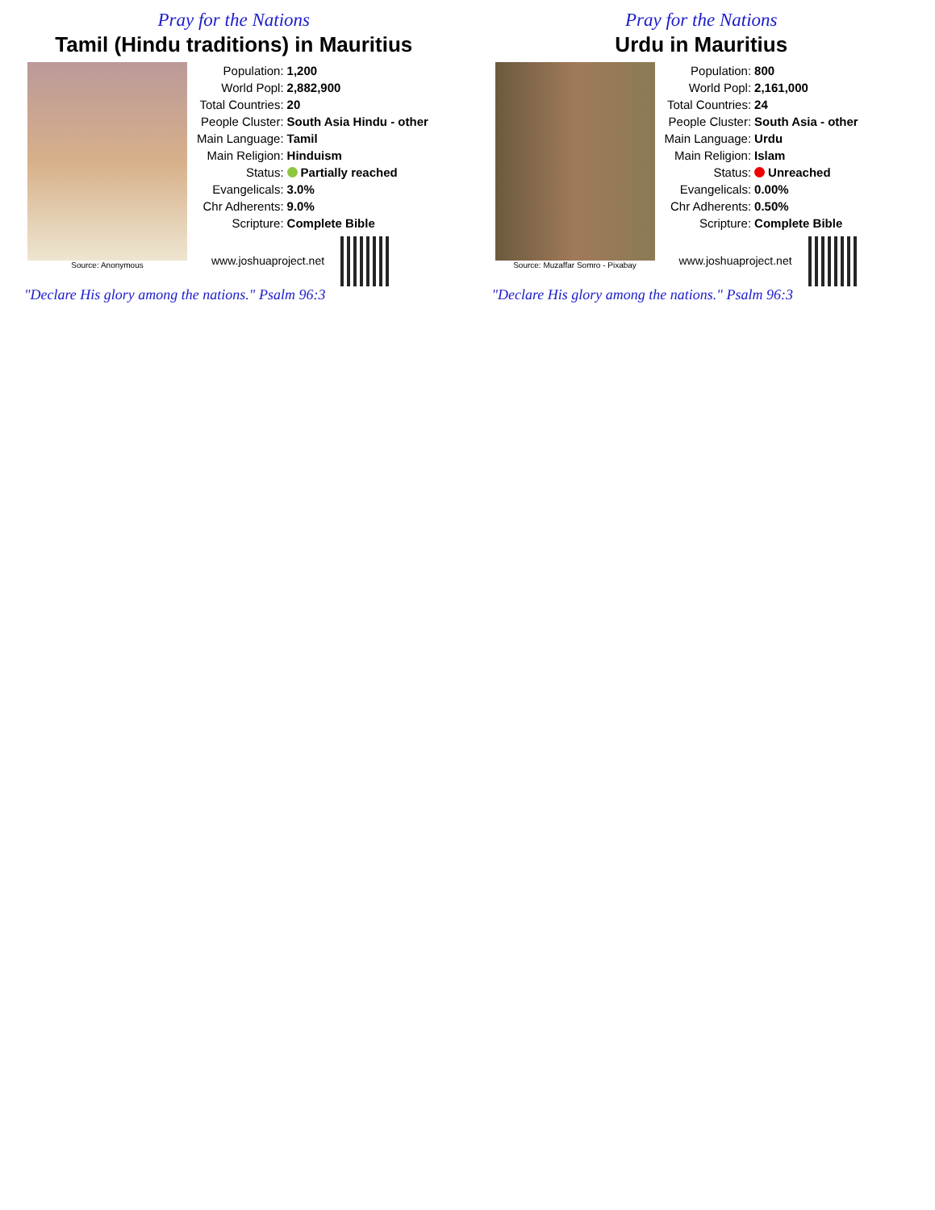Pray for the Nations
Tamil (Hindu traditions) in Mauritius
Source: Anonymous
| Population: | 1,200 |
| World Popl: | 2,882,900 |
| Total Countries: | 20 |
| People Cluster: | South Asia Hindu - other |
| Main Language: | Tamil |
| Main Religion: | Hinduism |
| Status: | Partially reached |
| Evangelicals: | 3.0% |
| Chr Adherents: | 9.0% |
| Scripture: | Complete Bible |
www.joshuaproject.net
"Declare His glory among the nations." Psalm 96:3
Pray for the Nations
Urdu in Mauritius
Source: Muzaffar Somro - Pixabay
| Population: | 800 |
| World Popl: | 2,161,000 |
| Total Countries: | 24 |
| People Cluster: | South Asia - other |
| Main Language: | Urdu |
| Main Religion: | Islam |
| Status: | Unreached |
| Evangelicals: | 0.00% |
| Chr Adherents: | 0.50% |
| Scripture: | Complete Bible |
www.joshuaproject.net
"Declare His glory among the nations." Psalm 96:3